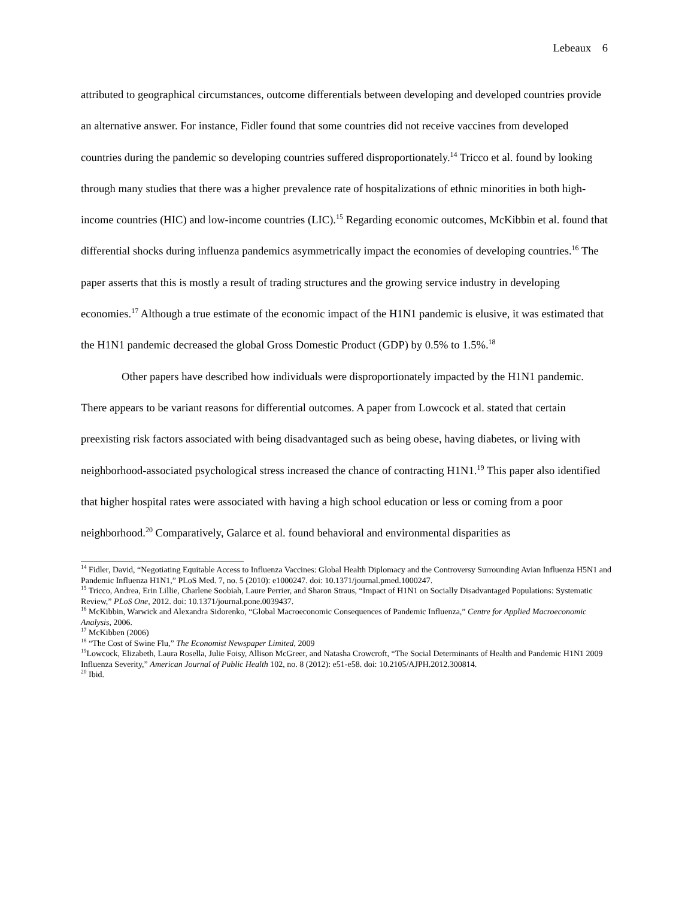Lebeaux 6
attributed to geographical circumstances, outcome differentials between developing and developed countries provide an alternative answer. For instance, Fidler found that some countries did not receive vaccines from developed countries during the pandemic so developing countries suffered disproportionately.<sup>14</sup> Tricco et al. found by looking through many studies that there was a higher prevalence rate of hospitalizations of ethnic minorities in both high-income countries (HIC) and low-income countries (LIC).<sup>15</sup> Regarding economic outcomes, McKibbin et al. found that differential shocks during influenza pandemics asymmetrically impact the economies of developing countries.<sup>16</sup> The paper asserts that this is mostly a result of trading structures and the growing service industry in developing economies.<sup>17</sup> Although a true estimate of the economic impact of the H1N1 pandemic is elusive, it was estimated that the H1N1 pandemic decreased the global Gross Domestic Product (GDP) by 0.5% to 1.5%.<sup>18</sup>
Other papers have described how individuals were disproportionately impacted by the H1N1 pandemic. There appears to be variant reasons for differential outcomes. A paper from Lowcock et al. stated that certain preexisting risk factors associated with being disadvantaged such as being obese, having diabetes, or living with neighborhood-associated psychological stress increased the chance of contracting H1N1.<sup>19</sup> This paper also identified that higher hospital rates were associated with having a high school education or less or coming from a poor neighborhood.<sup>20</sup> Comparatively, Galarce et al. found behavioral and environmental disparities as
<sup>14</sup> Fidler, David, “Negotiating Equitable Access to Influenza Vaccines: Global Health Diplomacy and the Controversy Surrounding Avian Influenza H5N1 and Pandemic Influenza H1N1,” PLoS Med. 7, no. 5 (2010): e1000247. doi: 10.1371/journal.pmed.1000247.
<sup>15</sup> Tricco, Andrea, Erin Lillie, Charlene Soobiah, Laure Perrier, and Sharon Straus, “Impact of H1N1 on Socially Disadvantaged Populations: Systematic Review,” PLoS One, 2012. doi: 10.1371/journal.pone.0039437.
<sup>16</sup> McKibbin, Warwick and Alexandra Sidorenko, “Global Macroeconomic Consequences of Pandemic Influenza,” Centre for Applied Macroeconomic Analysis, 2006.
<sup>17</sup> McKibben (2006)
<sup>18</sup> “The Cost of Swine Flu,” The Economist Newspaper Limited, 2009
<sup>19</sup> Lowcock, Elizabeth, Laura Rosella, Julie Foisy, Allison McGreer, and Natasha Crowcroft, “The Social Determinants of Health and Pandemic H1N1 2009 Influenza Severity,” American Journal of Public Health 102, no. 8 (2012): e51-e58. doi: 10.2105/AJPH.2012.300814.
<sup>20</sup> Ibid.